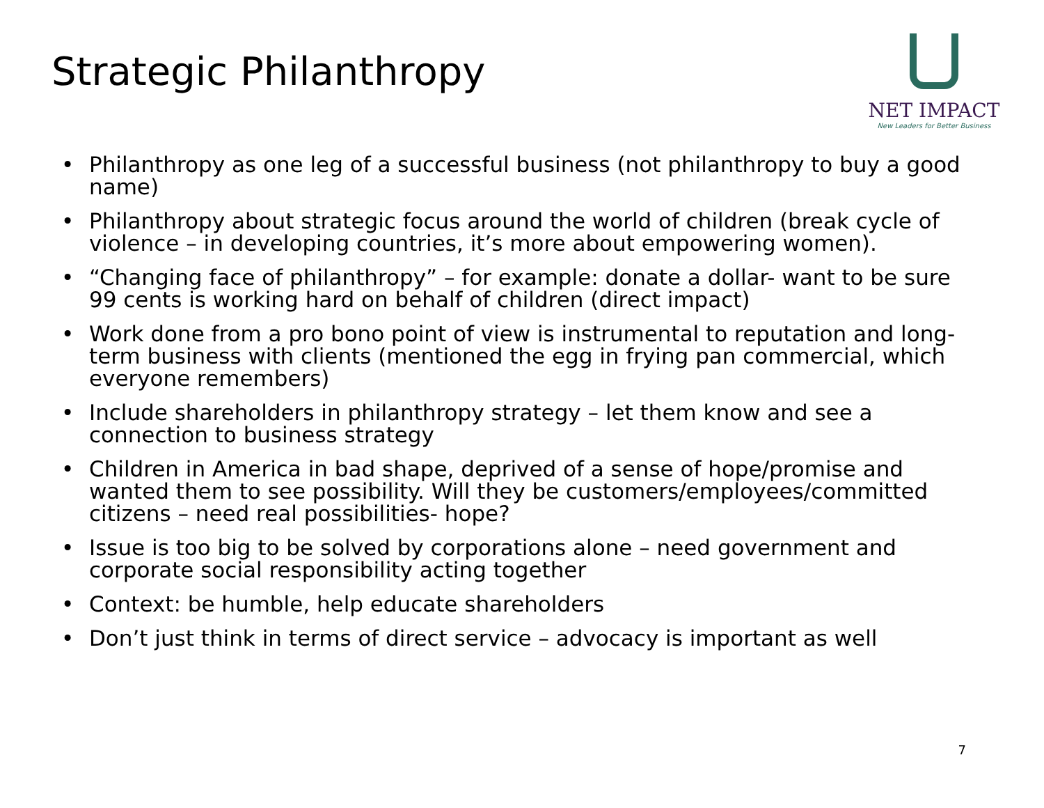Strategic Philanthropy
NET IMPACT
New Leaders for Better Business
• Philanthropy as one leg of a successful business (not philanthropy to buy a good name)
• Philanthropy about strategic focus around the world of children (break cycle of violence – in developing countries, it’s more about empowering women).
• “Changing face of philanthropy” – for example: donate a dollar- want to be sure 99 cents is working hard on behalf of children (direct impact)
• Work done from a pro bono point of view is instrumental to reputation and long-term business with clients (mentioned the egg in frying pan commercial, which everyone remembers)
• Include shareholders in philanthropy strategy – let them know and see a connection to business strategy
• Children in America in bad shape, deprived of a sense of hope/promise and wanted them to see possibility. Will they be customers/employees/committed citizens – need real possibilities- hope?
• Issue is too big to be solved by corporations alone – need government and corporate social responsibility acting together
• Context: be humble, help educate shareholders
• Don’t just think in terms of direct service – advocacy is important as well
7